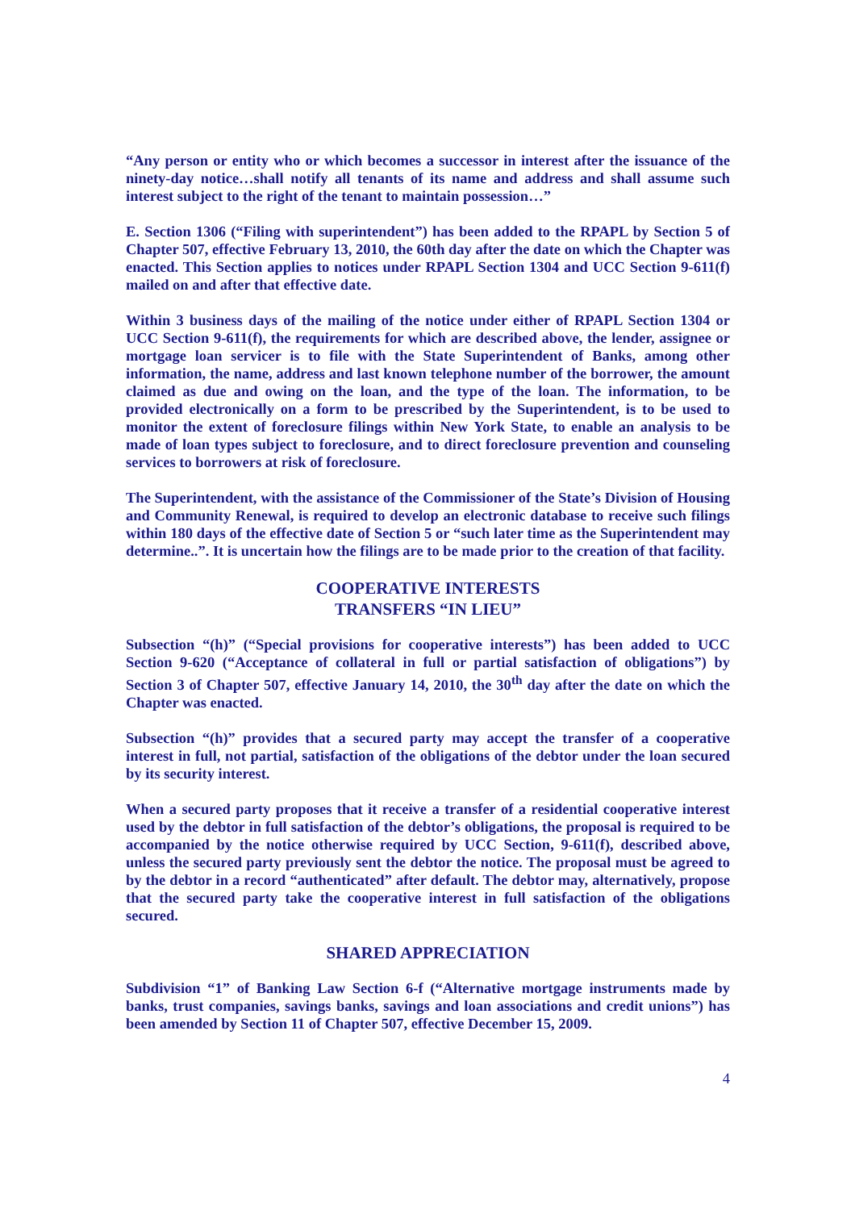“Any person or entity who or which becomes a successor in interest after the issuance of the ninety-day notice…shall notify all tenants of its name and address and shall assume such interest subject to the right of the tenant to maintain possession…”
E. Section 1306 (“Filing with superintendent”) has been added to the RPAPL by Section 5 of Chapter 507, effective February 13, 2010, the 60th day after the date on which the Chapter was enacted. This Section applies to notices under RPAPL Section 1304 and UCC Section 9-611(f) mailed on and after that effective date.
Within 3 business days of the mailing of the notice under either of RPAPL Section 1304 or UCC Section 9-611(f), the requirements for which are described above, the lender, assignee or mortgage loan servicer is to file with the State Superintendent of Banks, among other information, the name, address and last known telephone number of the borrower, the amount claimed as due and owing on the loan, and the type of the loan. The information, to be provided electronically on a form to be prescribed by the Superintendent, is to be used to monitor the extent of foreclosure filings within New York State, to enable an analysis to be made of loan types subject to foreclosure, and to direct foreclosure prevention and counseling services to borrowers at risk of foreclosure.
The Superintendent, with the assistance of the Commissioner of the State’s Division of Housing and Community Renewal, is required to develop an electronic database to receive such filings within 180 days of the effective date of Section 5 or “such later time as the Superintendent may determine..”. It is uncertain how the filings are to be made prior to the creation of that facility.
COOPERATIVE INTERESTS
TRANSFERS “IN LIEU”
Subsection “(h)” (“Special provisions for cooperative interests”) has been added to UCC Section 9-620 (“Acceptance of collateral in full or partial satisfaction of obligations”) by Section 3 of Chapter 507, effective January 14, 2010, the 30<sup>th</sup> day after the date on which the Chapter was enacted.
Subsection “(h)” provides that a secured party may accept the transfer of a cooperative interest in full, not partial, satisfaction of the obligations of the debtor under the loan secured by its security interest.
When a secured party proposes that it receive a transfer of a residential cooperative interest used by the debtor in full satisfaction of the debtor’s obligations, the proposal is required to be accompanied by the notice otherwise required by UCC Section, 9-611(f), described above, unless the secured party previously sent the debtor the notice. The proposal must be agreed to by the debtor in a record “authenticated” after default. The debtor may, alternatively, propose that the secured party take the cooperative interest in full satisfaction of the obligations secured.
SHARED APPRECIATION
Subdivision “1” of Banking Law Section 6-f (“Alternative mortgage instruments made by banks, trust companies, savings banks, savings and loan associations and credit unions”) has been amended by Section 11 of Chapter 507, effective December 15, 2009.
4